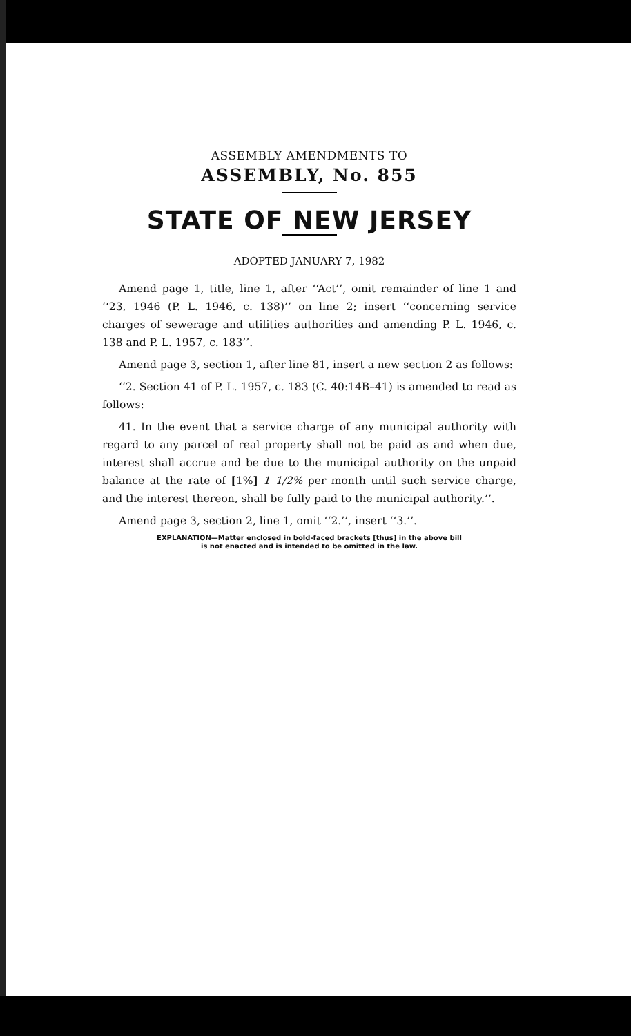ASSEMBLY AMENDMENTS TO
ASSEMBLY, No. 855
STATE OF NEW JERSEY
ADOPTED JANUARY 7, 1982
Amend page 1, title, line 1, after ‘‘Act’’, omit remainder of line 1 and ‘‘23, 1946 (P. L. 1946, c. 138)’’ on line 2; insert ‘‘concerning service charges of sewerage and utilities authorities and amending P. L. 1946, c. 138 and P. L. 1957, c. 183’’.
Amend page 3, section 1, after line 81, insert a new section 2 as follows:
‘‘2. Section 41 of P. L. 1957, c. 183 (C. 40:14B–41) is amended to read as follows:
41. In the event that a service charge of any municipal authority with regard to any parcel of real property shall not be paid as and when due, interest shall accrue and be due to the municipal authority on the unpaid balance at the rate of [1%] 1 1/2% per month until such service charge, and the interest thereon, shall be fully paid to the municipal authority.’’.
Amend page 3, section 2, line 1, omit ‘‘2.’’, insert ‘‘3.’’.
EXPLANATION—Matter enclosed in bold-faced brackets [thus] in the above bill
is not enacted and is intended to be omitted in the law.